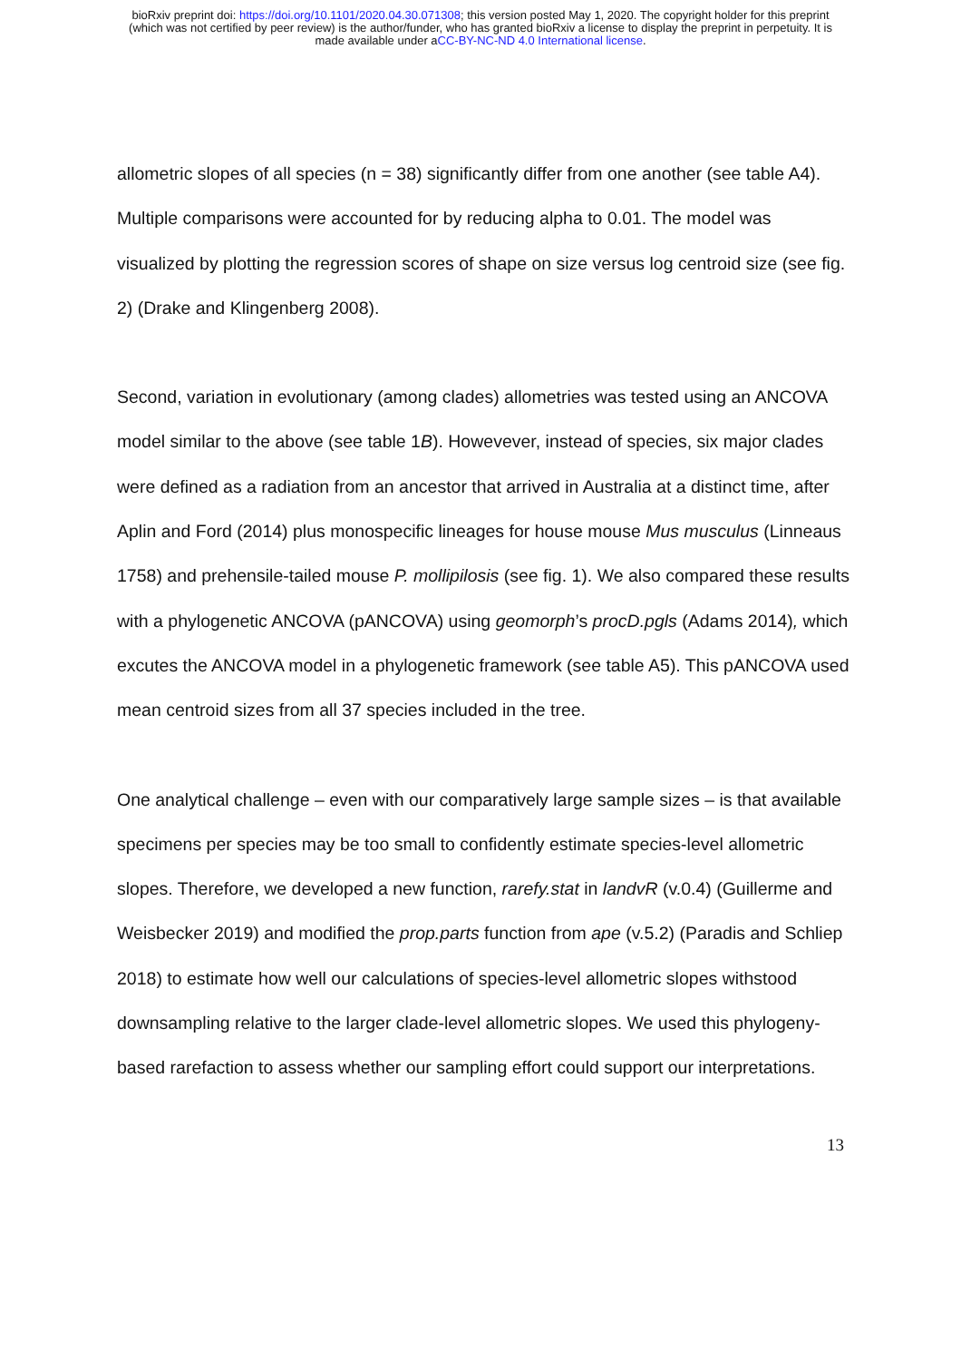bioRxiv preprint doi: https://doi.org/10.1101/2020.04.30.071308; this version posted May 1, 2020. The copyright holder for this preprint
(which was not certified by peer review) is the author/funder, who has granted bioRxiv a license to display the preprint in perpetuity. It is
made available under aCC-BY-NC-ND 4.0 International license.
allometric slopes of all species (n = 38) significantly differ from one another (see table A4). Multiple comparisons were accounted for by reducing alpha to 0.01. The model was visualized by plotting the regression scores of shape on size versus log centroid size (see fig. 2) (Drake and Klingenberg 2008).
Second, variation in evolutionary (among clades) allometries was tested using an ANCOVA model similar to the above (see table 1B). Howevever, instead of species, six major clades were defined as a radiation from an ancestor that arrived in Australia at a distinct time, after Aplin and Ford (2014) plus monospecific lineages for house mouse Mus musculus (Linneaus 1758) and prehensile-tailed mouse P. mollipilosis (see fig. 1). We also compared these results with a phylogenetic ANCOVA (pANCOVA) using geomorph’s procD.pgls (Adams 2014), which excutes the ANCOVA model in a phylogenetic framework (see table A5). This pANCOVA used mean centroid sizes from all 37 species included in the tree.
One analytical challenge – even with our comparatively large sample sizes – is that available specimens per species may be too small to confidently estimate species-level allometric slopes. Therefore, we developed a new function, rarefy.stat in landvR (v.0.4) (Guillerme and Weisbecker 2019) and modified the prop.parts function from ape (v.5.2) (Paradis and Schliep 2018) to estimate how well our calculations of species-level allometric slopes withstood downsampling relative to the larger clade-level allometric slopes. We used this phylogeny-based rarefaction to assess whether our sampling effort could support our interpretations.
13